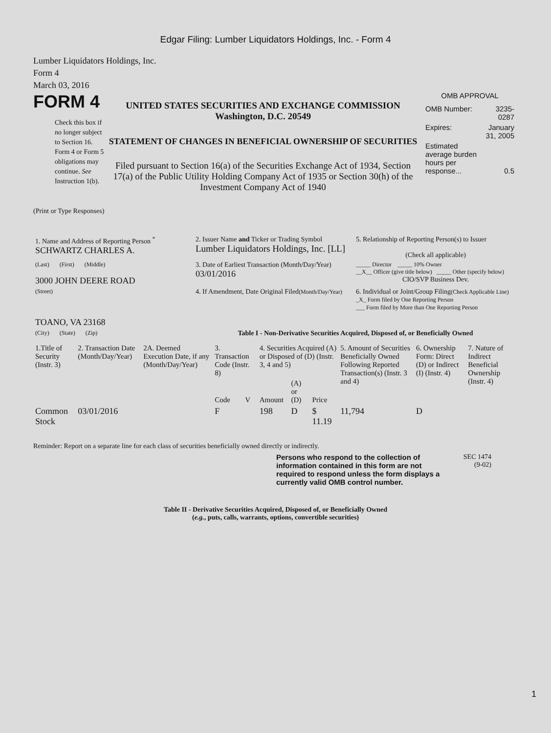Edgar Filing: Lumber Liquidators Holdings, Inc. - Form 4
Lumber Liquidators Holdings, Inc.
Form 4
March 03, 2016
FORM 4
Check this box if no longer subject to Section 16. Form 4 or Form 5 obligations may continue. See Instruction 1(b).
UNITED STATES SECURITIES AND EXCHANGE COMMISSION
Washington, D.C. 20549
STATEMENT OF CHANGES IN BENEFICIAL OWNERSHIP OF SECURITIES
Filed pursuant to Section 16(a) of the Securities Exchange Act of 1934, Section 17(a) of the Public Utility Holding Company Act of 1935 or Section 30(h) of the Investment Company Act of 1940
OMB APPROVAL
| OMB Number: | 3235-0287 |
| Expires: | January 31, 2005 |
| Estimated average burden hours per response... | 0.5 |
(Print or Type Responses)
| 1. Name and Address of Reporting Person <sup>*</sup> SCHWARTZ CHARLES A. | 2. Issuer Name and Ticker or Trading Symbol Lumber Liquidators Holdings, Inc. [LL] | 5. Relationship of Reporting Person(s) to Issuer (Check all applicable) |
| (Last) (First) (Middle) 3000 JOHN DEERE ROAD | 3. Date of Earliest Transaction (Month/Day/Year) 03/01/2016 | _____ Director _____ 10% Owner __X__ Officer (give title below) _____ Other (specify below) CIO/SVP Business Dev. |
| (Street) TOANO, VA 23168 | 4. If Amendment, Date Original Filed (Month/Day/Year) | 6. Individual or Joint/Group Filing (Check Applicable Line) _X_ Form filed by One Reporting Person ___ Form filed by More than One Reporting Person |
| (City) (State) (Zip) | Table I - Non-Derivative Securities Acquired, Disposed of, or Beneficially Owned | |
| 1.Title of Security (Instr. 3) | 2. Transaction Date (Month/Day/Year) | 2A. Deemed Execution Date, if any (Month/Day/Year) | 3. Transaction Code (Instr. 8) | | 4. Securities Acquired (A) or Disposed of (D) (Instr. 3, 4 and 5) | | | 5. Amount of Securities Beneficially Owned Following Reported Transaction(s) (Instr. 3 and 4) | 6. Ownership Form: Direct (D) or Indirect (I) (Instr. 4) | 7. Nature of Indirect Beneficial Ownership (Instr. 4) |
| --- | --- | --- | --- | --- | --- | --- | --- | --- | --- | --- |
| | | | Code | V | Amount | (A) or (D) | Price | | | |
| Common Stock | 03/01/2016 | | F | | 198 | D | $ 11.19 | 11,794 | D | |
Reminder: Report on a separate line for each class of securities beneficially owned directly or indirectly.
Persons who respond to the collection of information contained in this form are not required to respond unless the form displays a currently valid OMB control number.
SEC 1474
(9-02)
Table II - Derivative Securities Acquired, Disposed of, or Beneficially Owned
(e.g., puts, calls, warrants, options, convertible securities)
1